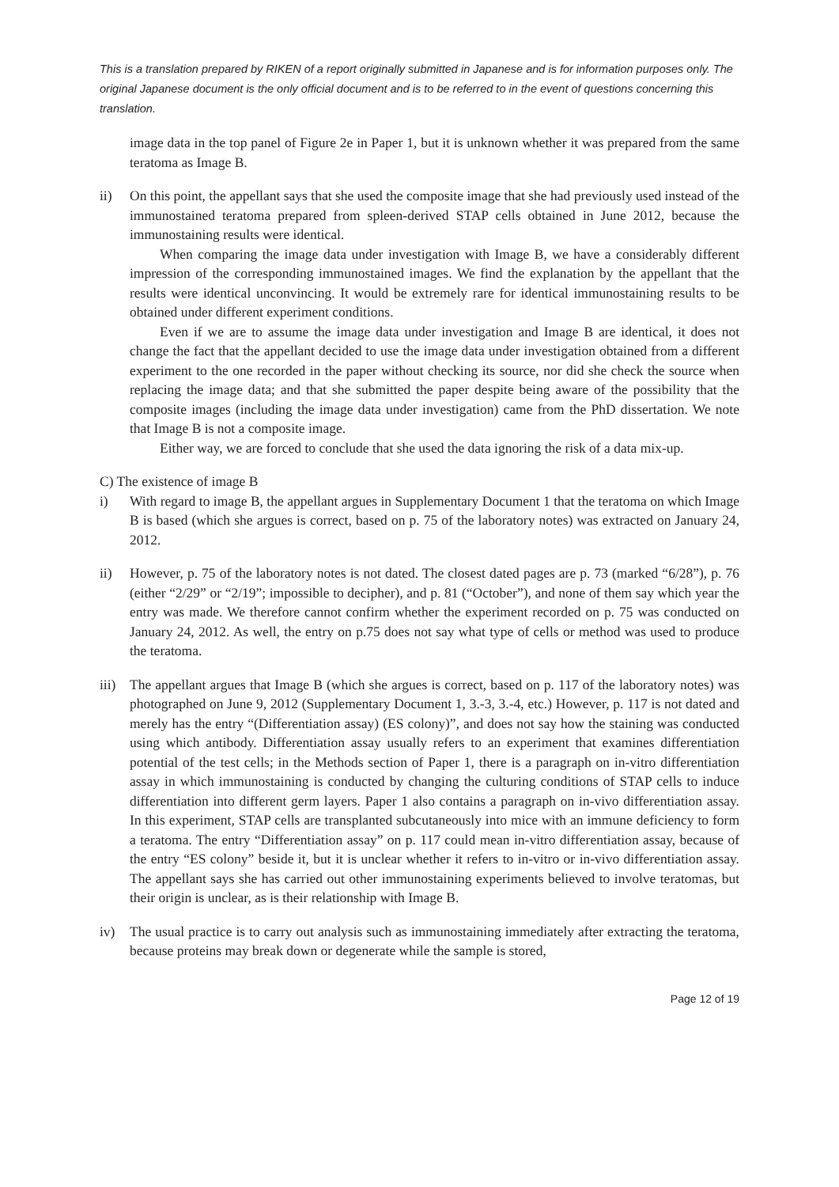This is a translation prepared by RIKEN of a report originally submitted in Japanese and is for information purposes only. The original Japanese document is the only official document and is to be referred to in the event of questions concerning this translation.
image data in the top panel of Figure 2e in Paper 1, but it is unknown whether it was prepared from the same teratoma as Image B.
ii) On this point, the appellant says that she used the composite image that she had previously used instead of the immunostained teratoma prepared from spleen-derived STAP cells obtained in June 2012, because the immunostaining results were identical.
When comparing the image data under investigation with Image B, we have a considerably different impression of the corresponding immunostained images. We find the explanation by the appellant that the results were identical unconvincing. It would be extremely rare for identical immunostaining results to be obtained under different experiment conditions.
Even if we are to assume the image data under investigation and Image B are identical, it does not change the fact that the appellant decided to use the image data under investigation obtained from a different experiment to the one recorded in the paper without checking its source, nor did she check the source when replacing the image data; and that she submitted the paper despite being aware of the possibility that the composite images (including the image data under investigation) came from the PhD dissertation. We note that Image B is not a composite image.
Either way, we are forced to conclude that she used the data ignoring the risk of a data mix-up.
C) The existence of image B
i) With regard to image B, the appellant argues in Supplementary Document 1 that the teratoma on which Image B is based (which she argues is correct, based on p. 75 of the laboratory notes) was extracted on January 24, 2012.
ii) However, p. 75 of the laboratory notes is not dated. The closest dated pages are p. 73 (marked “6/28”), p. 76 (either “2/29” or “2/19”; impossible to decipher), and p. 81 (“October”), and none of them say which year the entry was made. We therefore cannot confirm whether the experiment recorded on p. 75 was conducted on January 24, 2012. As well, the entry on p.75 does not say what type of cells or method was used to produce the teratoma.
iii)
The appellant argues that Image B (which she argues is correct, based on p. 117 of the laboratory notes) was photographed on June 9, 2012 (Supplementary Document 1, 3.-3, 3.-4, etc.) However, p. 117 is not dated and merely has the entry “(Differentiation assay) (ES colony)”, and does not say how the staining was conducted using which antibody. Differentiation assay usually refers to an experiment that examines differentiation potential of the test cells; in the Methods section of Paper 1, there is a paragraph on in-vitro differentiation assay in which immunostaining is conducted by changing the culturing conditions of STAP cells to induce differentiation into different germ layers. Paper 1 also contains a paragraph on in-vivo differentiation assay. In this experiment, STAP cells are transplanted subcutaneously into mice with an immune deficiency to form a teratoma. The entry “Differentiation assay” on p. 117 could mean in-vitro differentiation assay, because of the entry “ES colony” beside it, but it is unclear whether it refers to in-vitro or in-vivo differentiation assay. The appellant says she has carried out other immunostaining experiments believed to involve teratomas, but their origin is unclear, as is their relationship with Image B.
iv) The usual practice is to carry out analysis such as immunostaining immediately after extracting the teratoma, because proteins may break down or degenerate while the sample is stored,
Page 12 of 19